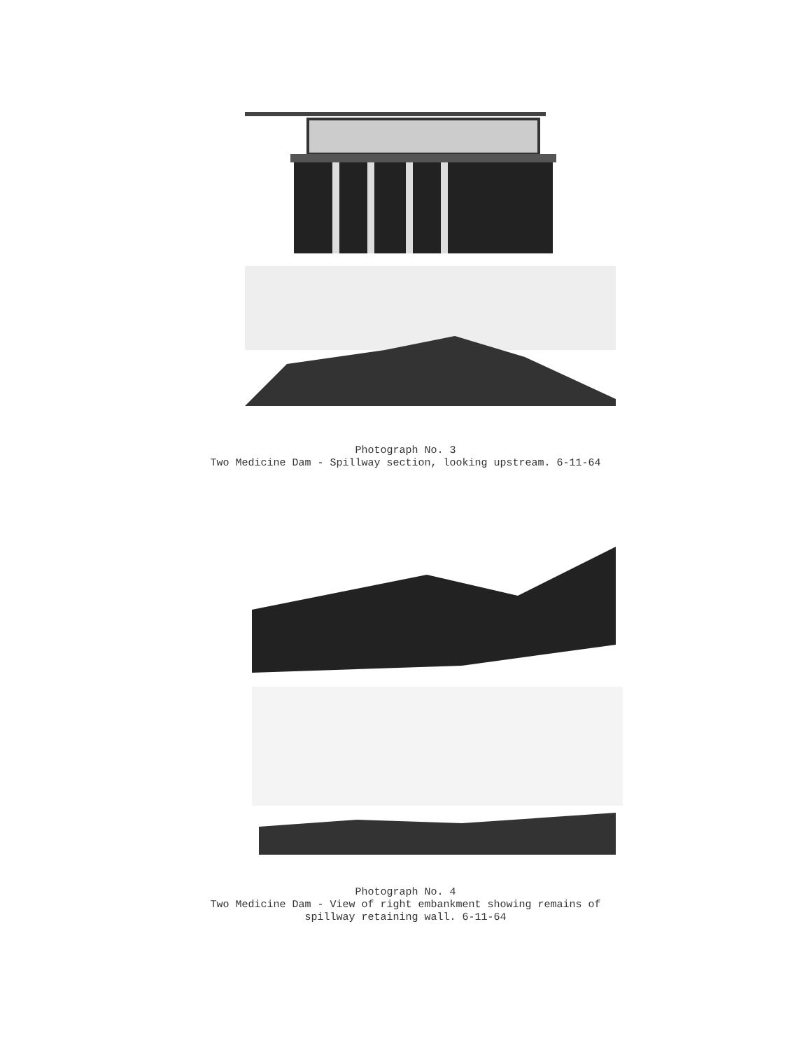Photograph No. 3
Two Medicine Dam - Spillway section, looking upstream. 6-11-64
Photograph No. 4
Two Medicine Dam - View of right embankment showing remains of
spillway retaining wall. 6-11-64